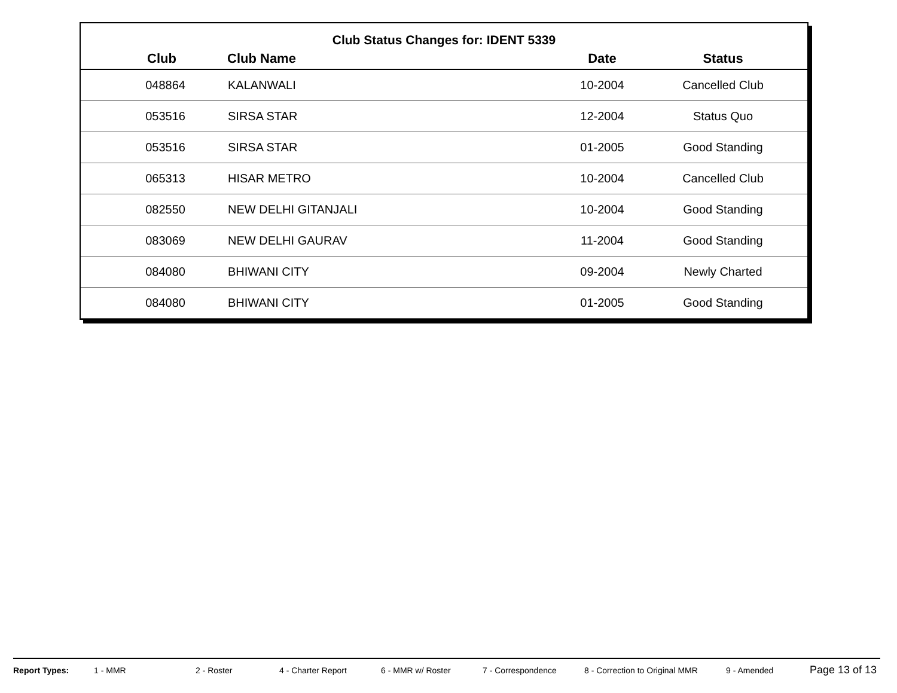Club Status Changes for: IDENT 5339
| Club | Club Name | Date | Status |
| --- | --- | --- | --- |
| 048864 | KALANWALI | 10-2004 | Cancelled Club |
| 053516 | SIRSA STAR | 12-2004 | Status Quo |
| 053516 | SIRSA STAR | 01-2005 | Good Standing |
| 065313 | HISAR METRO | 10-2004 | Cancelled Club |
| 082550 | NEW DELHI GITANJALI | 10-2004 | Good Standing |
| 083069 | NEW DELHI GAURAV | 11-2004 | Good Standing |
| 084080 | BHIWANI CITY | 09-2004 | Newly Charted |
| 084080 | BHIWANI CITY | 01-2005 | Good Standing |
Report Types: 1 - MMR 2 - Roster 4 - Charter Report 6 - MMR w/ Roster 7 - Correspondence 8 - Correction to Original MMR 9 - Amended Page 13 of 13